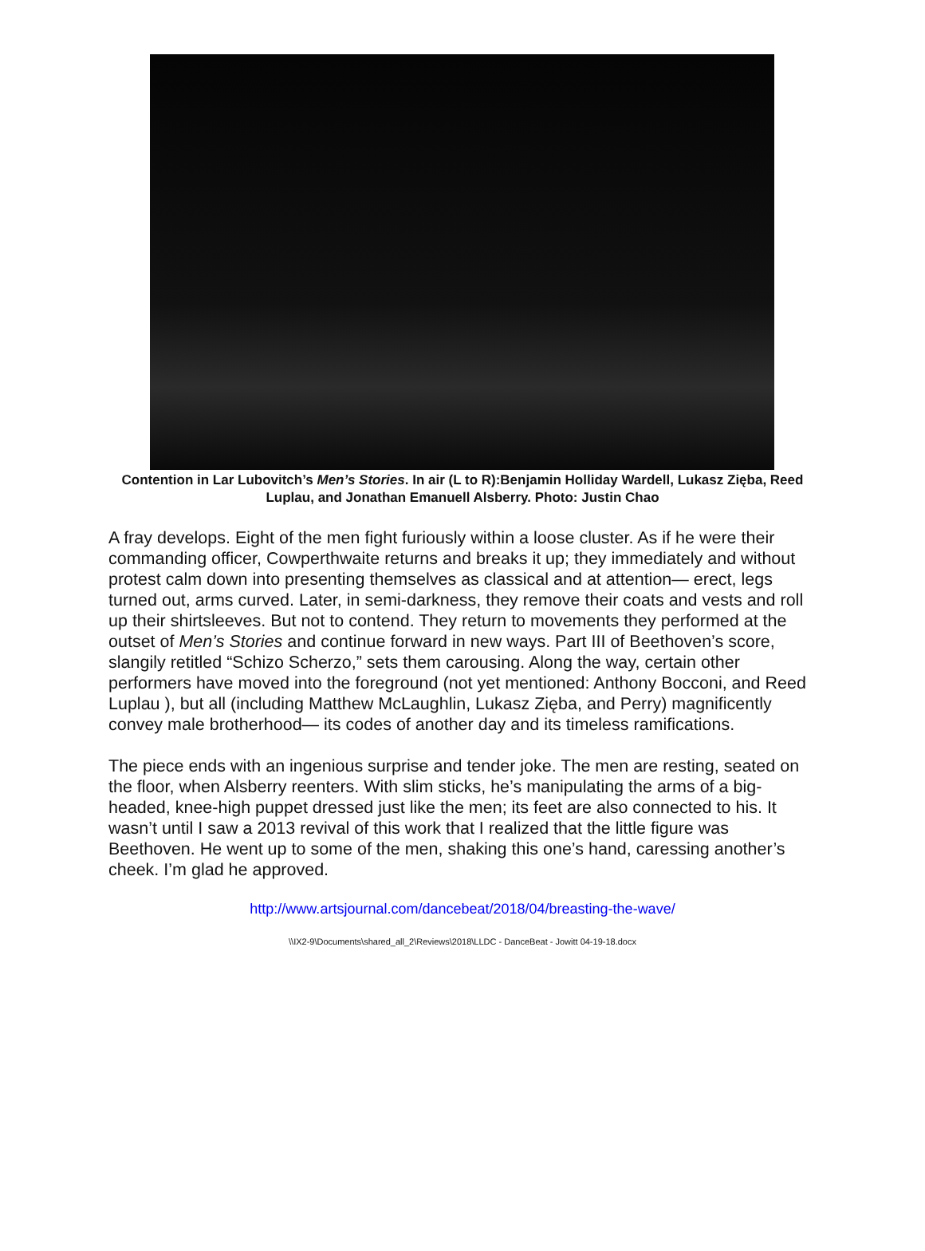Contention in Lar Lubovitch’s Men’s Stories. In air (L to R):Benjamin Holliday Wardell, Lukasz Zięba, Reed Luplau, and Jonathan Emanuell Alsberry. Photo: Justin Chao
A fray develops. Eight of the men fight furiously within a loose cluster. As if he were their commanding officer, Cowperthwaite returns and breaks it up; they immediately and without protest calm down into presenting themselves as classical and at attention— erect, legs turned out, arms curved. Later, in semi-darkness, they remove their coats and vests and roll up their shirtsleeves. But not to contend. They return to movements they performed at the outset of Men’s Stories and continue forward in new ways. Part III of Beethoven’s score, slangily retitled “Schizo Scherzo,” sets them carousing. Along the way, certain other performers have moved into the foreground (not yet mentioned: Anthony Bocconi, and Reed Luplau ), but all (including Matthew McLaughlin, Lukasz Zięba, and Perry) magnificently convey male brotherhood— its codes of another day and its timeless ramifications.
The piece ends with an ingenious surprise and tender joke. The men are resting, seated on the floor, when Alsberry reenters. With slim sticks, he’s manipulating the arms of a big-headed, knee-high puppet dressed just like the men; its feet are also connected to his. It wasn’t until I saw a 2013 revival of this work that I realized that the little figure was Beethoven. He went up to some of the men, shaking this one’s hand, caressing another’s cheek. I’m glad he approved.
http://www.artsjournal.com/dancebeat/2018/04/breasting-the-wave/
\\IX2-9\Documents\shared_all_2\Reviews\2018\LLDC - DanceBeat - Jowitt 04-19-18.docx